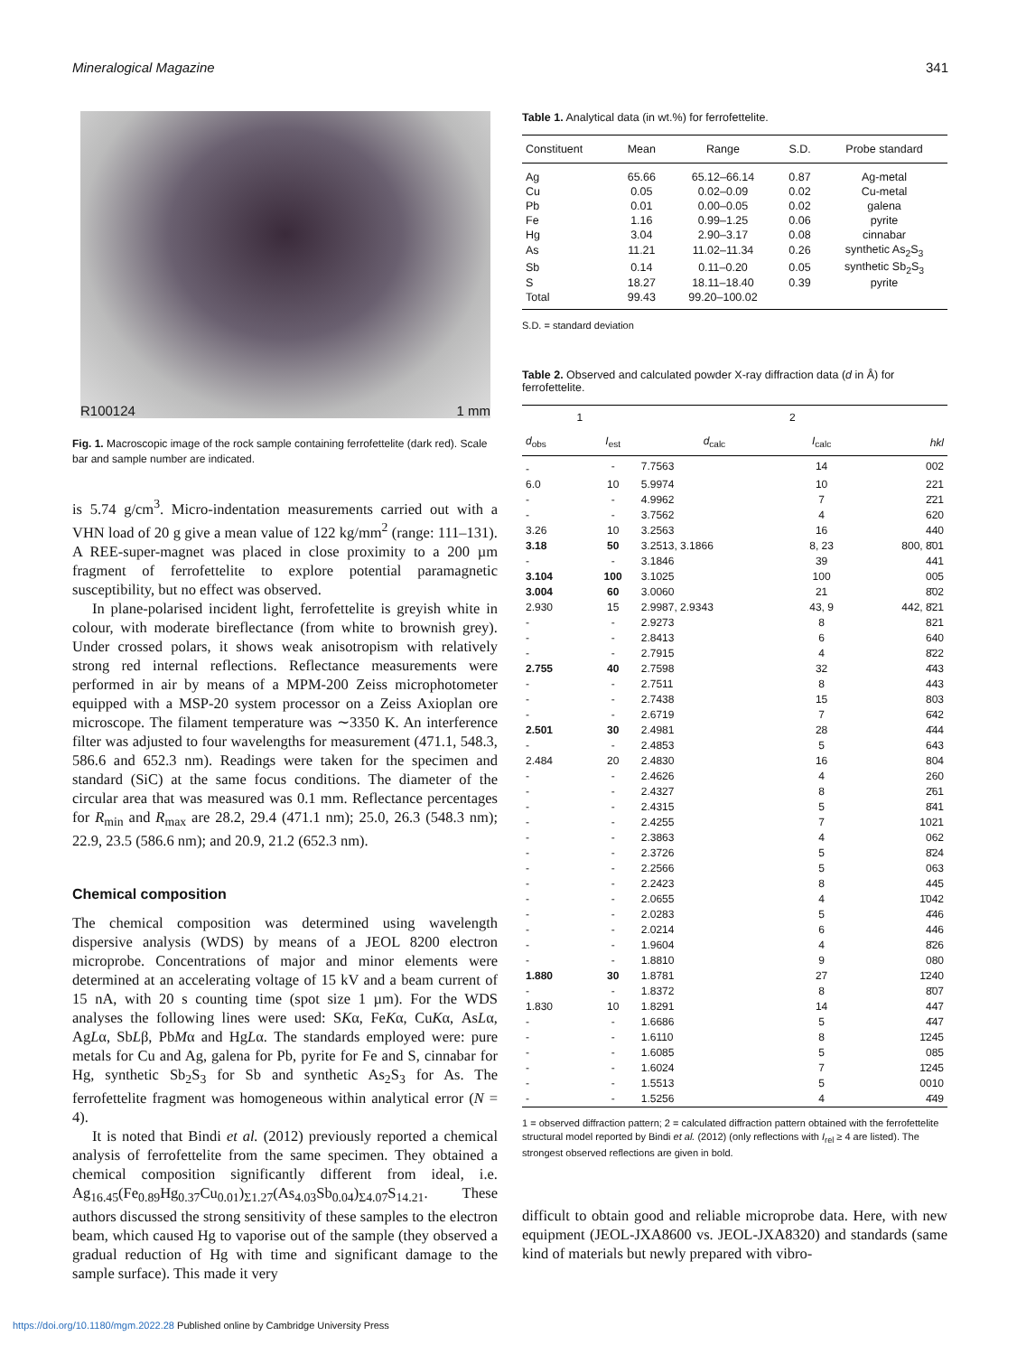Mineralogical Magazine 341
R100124 1 mm
Fig. 1. Macroscopic image of the rock sample containing ferrofettelite (dark red). Scale bar and sample number are indicated.
is 5.74 g/cm<sup>3</sup>. Micro-indentation measurements carried out with a VHN load of 20 g give a mean value of 122 kg/mm<sup>2</sup> (range: 111–131). A REE-super-magnet was placed in close proximity to a 200 µm fragment of ferrofettelite to explore potential paramagnetic susceptibility, but no effect was observed.
In plane-polarised incident light, ferrofettelite is greyish white in colour, with moderate bireflectance (from white to brownish grey). Under crossed polars, it shows weak anisotropism with relatively strong red internal reflections. Reflectance measurements were performed in air by means of a MPM-200 Zeiss microphotometer equipped with a MSP-20 system processor on a Zeiss Axioplan ore microscope. The filament temperature was ∼3350 K. An interference filter was adjusted to four wavelengths for measurement (471.1, 548.3, 586.6 and 652.3 nm). Readings were taken for the specimen and standard (SiC) at the same focus conditions. The diameter of the circular area that was measured was 0.1 mm. Reflectance percentages for R<sub>min</sub> and R<sub>max</sub> are 28.2, 29.4 (471.1 nm); 25.0, 26.3 (548.3 nm); 22.9, 23.5 (586.6 nm); and 20.9, 21.2 (652.3 nm).
Chemical composition
The chemical composition was determined using wavelength dispersive analysis (WDS) by means of a JEOL 8200 electron microprobe. Concentrations of major and minor elements were determined at an accelerating voltage of 15 kV and a beam current of 15 nA, with 20 s counting time (spot size 1 µm). For the WDS analyses the following lines were used: SKα, FeKα, CuKα, AsLα, AgLα, SbLβ, PbMα and HgLα. The standards employed were: pure metals for Cu and Ag, galena for Pb, pyrite for Fe and S, cinnabar for Hg, synthetic Sb<sub>2</sub>S<sub>3</sub> for Sb and synthetic As<sub>2</sub>S<sub>3</sub> for As. The ferrofettelite fragment was homogeneous within analytical error (N = 4).
It is noted that Bindi et al. (2012) previously reported a chemical analysis of ferrofettelite from the same specimen. They obtained a chemical composition significantly different from ideal, i.e. Ag<sub>16.45</sub>(Fe<sub>0.89</sub>Hg<sub>0.37</sub>Cu<sub>0.01</sub>)<sub>Σ1.27</sub>(As<sub>4.03</sub>Sb<sub>0.04</sub>)<sub>Σ4.07</sub>S<sub>14.21</sub>. These authors discussed the strong sensitivity of these samples to the electron beam, which caused Hg to vaporise out of the sample (they observed a gradual reduction of Hg with time and significant damage to the sample surface). This made it very
Table 1. Analytical data (in wt.%) for ferrofettelite.
| Constituent | Mean | Range | S.D. | Probe standard |
| --- | --- | --- | --- | --- |
| Ag | 65.66 | 65.12–66.14 | 0.87 | Ag-metal |
| Cu | 0.05 | 0.02–0.09 | 0.02 | Cu-metal |
| Pb | 0.01 | 0.00–0.05 | 0.02 | galena |
| Fe | 1.16 | 0.99–1.25 | 0.06 | pyrite |
| Hg | 3.04 | 2.90–3.17 | 0.08 | cinnabar |
| As | 11.21 | 11.02–11.34 | 0.26 | synthetic As<sub>2</sub>S<sub>3</sub> |
| Sb | 0.14 | 0.11–0.20 | 0.05 | synthetic Sb<sub>2</sub>S<sub>3</sub> |
| S | 18.27 | 18.11–18.40 | 0.39 | pyrite |
| Total | 99.43 | 99.20–100.02 | | |
S.D. = standard deviation
Table 2. Observed and calculated powder X-ray diffraction data (d in Å) for ferrofettelite.
| 1 | | 2 | | |
| --- | --- | --- | --- | --- |
| d<sub>obs</sub> | I<sub>est</sub> | d<sub>calc</sub> | I<sub>calc</sub> | hkl |
| - | - | 7.7563 | 14 | 002 |
| 6.0 | 10 | 5.9974 | 10 | 221 |
| - | - | 4.9962 | 7 | 2̄21 |
| - | - | 3.7562 | 4 | 620 |
| 3.26 | 10 | 3.2563 | 16 | 440 |
| 3.18 | 50 | 3.2513, 3.1866 | 8, 23 | 800, 8̄01 |
| - | - | 3.1846 | 39 | 441 |
| 3.104 | 100 | 3.1025 | 100 | 005 |
| 3.004 | 60 | 3.0060 | 21 | 8̄02 |
| 2.930 | 15 | 2.9987, 2.9343 | 43, 9 | 442, 8̄21 |
| - | - | 2.9273 | 8 | 821 |
| - | - | 2.8413 | 6 | 640 |
| - | - | 2.7915 | 4 | 8̄22 |
| 2.755 | 40 | 2.7598 | 32 | 4̄43 |
| - | - | 2.7511 | 8 | 443 |
| - | - | 2.7438 | 15 | 803 |
| - | - | 2.6719 | 7 | 6̄42 |
| 2.501 | 30 | 2.4981 | 28 | 4̄44 |
| - | - | 2.4853 | 5 | 643 |
| 2.484 | 20 | 2.4830 | 16 | 804 |
| - | - | 2.4626 | 4 | 260 |
| - | - | 2.4327 | 8 | 2̄61 |
| - | - | 2.4315 | 5 | 8̄41 |
| - | - | 2.4255 | 7 | 1021 |
| - | - | 2.3863 | 4 | 062 |
| - | - | 2.3726 | 5 | 8̄24 |
| - | - | 2.2566 | 5 | 063 |
| - | - | 2.2423 | 8 | 445 |
| - | - | 2.0655 | 4 | 1̄042 |
| - | - | 2.0283 | 5 | 4̄46 |
| - | - | 2.0214 | 6 | 446 |
| - | - | 1.9604 | 4 | 8̄26 |
| - | - | 1.8810 | 9 | 080 |
| 1.880 | 30 | 1.8781 | 27 | 1̄240 |
| - | - | 1.8372 | 8 | 8̄07 |
| 1.830 | 10 | 1.8291 | 14 | 447 |
| - | - | 1.6686 | 5 | 4̄47 |
| - | - | 1.6110 | 8 | 1̄245 |
| - | - | 1.6085 | 5 | 085 |
| - | - | 1.6024 | 7 | 1̄245 |
| - | - | 1.5513 | 5 | 0010 |
| - | - | 1.5256 | 4 | 4̄49 |
1 = observed diffraction pattern; 2 = calculated diffraction pattern obtained with the ferrofettelite structural model reported by Bindi et al. (2012) (only reflections with I<sub>rel</sub> ≥ 4 are listed). The strongest observed reflections are given in bold.
difficult to obtain good and reliable microprobe data. Here, with new equipment (JEOL-JXA8600 vs. JEOL-JXA8320) and standards (same kind of materials but newly prepared with vibro-
https://doi.org/10.1180/mgm.2022.28 Published online by Cambridge University Press